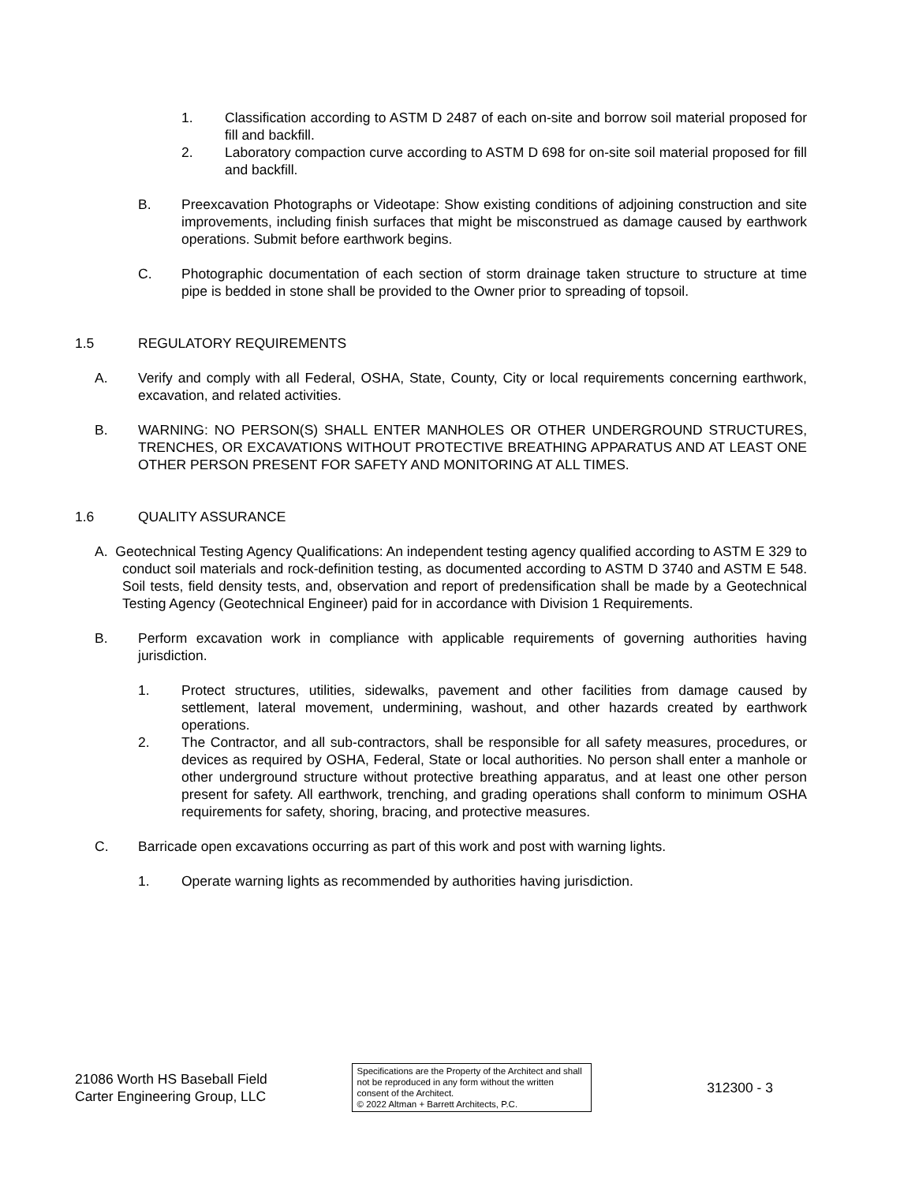1. Classification according to ASTM D 2487 of each on-site and borrow soil material proposed for fill and backfill.
2. Laboratory compaction curve according to ASTM D 698 for on-site soil material proposed for fill and backfill.
B. Preexcavation Photographs or Videotape: Show existing conditions of adjoining construction and site improvements, including finish surfaces that might be misconstrued as damage caused by earthwork operations. Submit before earthwork begins.
C. Photographic documentation of each section of storm drainage taken structure to structure at time pipe is bedded in stone shall be provided to the Owner prior to spreading of topsoil.
1.5 REGULATORY REQUIREMENTS
A. Verify and comply with all Federal, OSHA, State, County, City or local requirements concerning earthwork, excavation, and related activities.
B. WARNING: NO PERSON(S) SHALL ENTER MANHOLES OR OTHER UNDERGROUND STRUCTURES, TRENCHES, OR EXCAVATIONS WITHOUT PROTECTIVE BREATHING APPARATUS AND AT LEAST ONE OTHER PERSON PRESENT FOR SAFETY AND MONITORING AT ALL TIMES.
1.6 QUALITY ASSURANCE
A. Geotechnical Testing Agency Qualifications: An independent testing agency qualified according to ASTM E 329 to conduct soil materials and rock-definition testing, as documented according to ASTM D 3740 and ASTM E 548. Soil tests, field density tests, and, observation and report of predensification shall be made by a Geotechnical Testing Agency (Geotechnical Engineer) paid for in accordance with Division 1 Requirements.
B. Perform excavation work in compliance with applicable requirements of governing authorities having jurisdiction.
1. Protect structures, utilities, sidewalks, pavement and other facilities from damage caused by settlement, lateral movement, undermining, washout, and other hazards created by earthwork operations.
2. The Contractor, and all sub-contractors, shall be responsible for all safety measures, procedures, or devices as required by OSHA, Federal, State or local authorities. No person shall enter a manhole or other underground structure without protective breathing apparatus, and at least one other person present for safety. All earthwork, trenching, and grading operations shall conform to minimum OSHA requirements for safety, shoring, bracing, and protective measures.
C. Barricade open excavations occurring as part of this work and post with warning lights.
1. Operate warning lights as recommended by authorities having jurisdiction.
21086 Worth HS Baseball Field
Carter Engineering Group, LLC
Specifications are the Property of the Architect and shall not be reproduced in any form without the written consent of the Architect.
© 2022 Altman + Barrett Architects, P.C.
312300 - 3